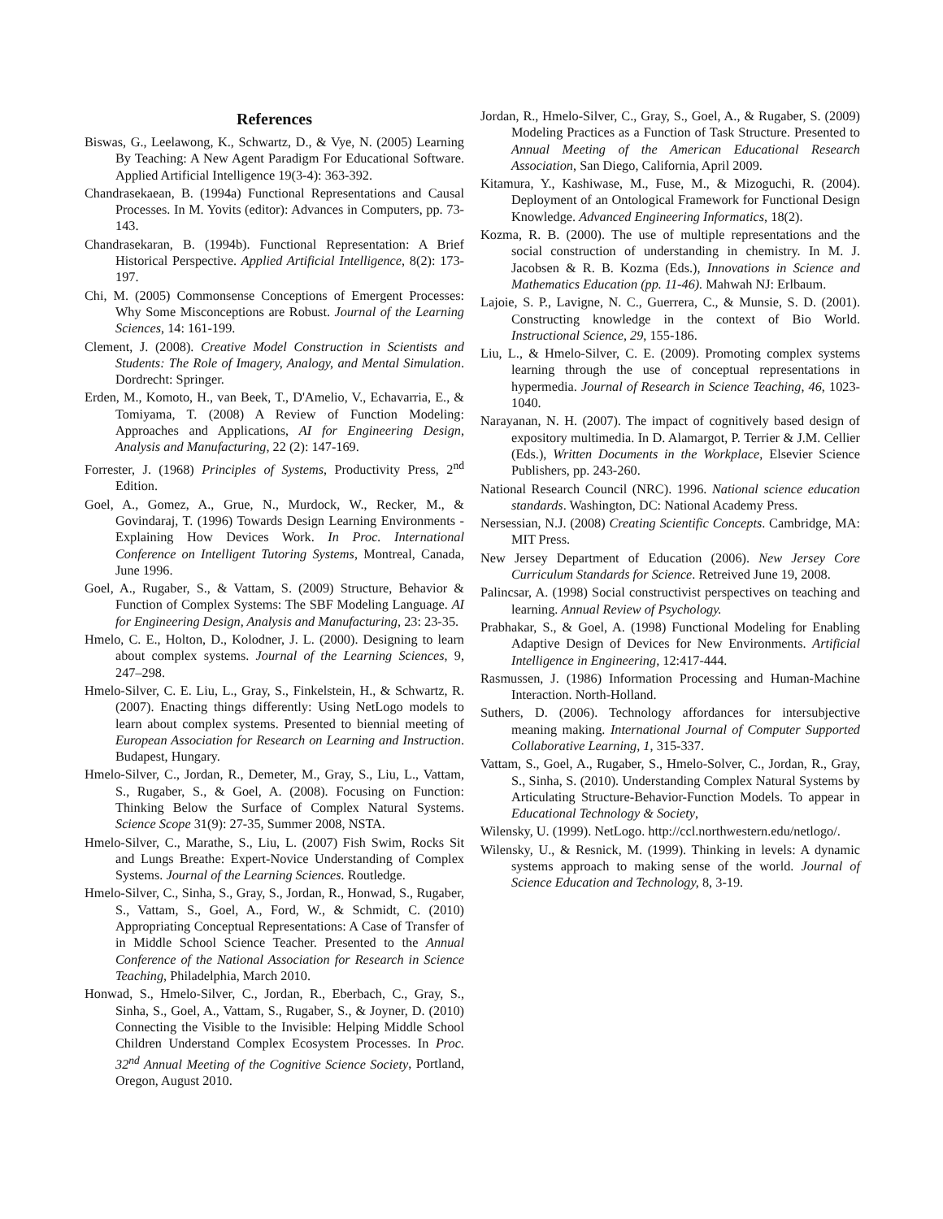References
Biswas, G., Leelawong, K., Schwartz, D., & Vye, N. (2005) Learning By Teaching: A New Agent Paradigm For Educational Software. Applied Artificial Intelligence 19(3-4): 363-392.
Chandrasekaean, B. (1994a) Functional Representations and Causal Processes. In M. Yovits (editor): Advances in Computers, pp. 73-143.
Chandrasekaran, B. (1994b). Functional Representation: A Brief Historical Perspective. Applied Artificial Intelligence, 8(2): 173-197.
Chi, M. (2005) Commonsense Conceptions of Emergent Processes: Why Some Misconceptions are Robust. Journal of the Learning Sciences, 14: 161-199.
Clement, J. (2008). Creative Model Construction in Scientists and Students: The Role of Imagery, Analogy, and Mental Simulation. Dordrecht: Springer.
Erden, M., Komoto, H., van Beek, T., D'Amelio, V., Echavarria, E., & Tomiyama, T. (2008) A Review of Function Modeling: Approaches and Applications, AI for Engineering Design, Analysis and Manufacturing, 22 (2): 147-169.
Forrester, J. (1968) Principles of Systems, Productivity Press, 2<sup>nd</sup> Edition.
Goel, A., Gomez, A., Grue, N., Murdock, W., Recker, M., & Govindaraj, T. (1996) Towards Design Learning Environments - Explaining How Devices Work. In Proc. International Conference on Intelligent Tutoring Systems, Montreal, Canada, June 1996.
Goel, A., Rugaber, S., & Vattam, S. (2009) Structure, Behavior & Function of Complex Systems: The SBF Modeling Language. AI for Engineering Design, Analysis and Manufacturing, 23: 23-35.
Hmelo, C. E., Holton, D., Kolodner, J. L. (2000). Designing to learn about complex systems. Journal of the Learning Sciences, 9, 247–298.
Hmelo-Silver, C. E. Liu, L., Gray, S., Finkelstein, H., & Schwartz, R. (2007). Enacting things differently: Using NetLogo models to learn about complex systems. Presented to biennial meeting of European Association for Research on Learning and Instruction. Budapest, Hungary.
Hmelo-Silver, C., Jordan, R., Demeter, M., Gray, S., Liu, L., Vattam, S., Rugaber, S., & Goel, A. (2008). Focusing on Function: Thinking Below the Surface of Complex Natural Systems. Science Scope 31(9): 27-35, Summer 2008, NSTA.
Hmelo-Silver, C., Marathe, S., Liu, L. (2007) Fish Swim, Rocks Sit and Lungs Breathe: Expert-Novice Understanding of Complex Systems. Journal of the Learning Sciences. Routledge.
Hmelo-Silver, C., Sinha, S., Gray, S., Jordan, R., Honwad, S., Rugaber, S., Vattam, S., Goel, A., Ford, W., & Schmidt, C. (2010) Appropriating Conceptual Representations: A Case of Transfer of in Middle School Science Teacher. Presented to the Annual Conference of the National Association for Research in Science Teaching, Philadelphia, March 2010.
Honwad, S., Hmelo-Silver, C., Jordan, R., Eberbach, C., Gray, S., Sinha, S., Goel, A., Vattam, S., Rugaber, S., & Joyner, D. (2010) Connecting the Visible to the Invisible: Helping Middle School Children Understand Complex Ecosystem Processes. In Proc. 32<sup>nd</sup> Annual Meeting of the Cognitive Science Society, Portland, Oregon, August 2010.
Jordan, R., Hmelo-Silver, C., Gray, S., Goel, A., & Rugaber, S. (2009) Modeling Practices as a Function of Task Structure. Presented to Annual Meeting of the American Educational Research Association, San Diego, California, April 2009.
Kitamura, Y., Kashiwase, M., Fuse, M., & Mizoguchi, R. (2004). Deployment of an Ontological Framework for Functional Design Knowledge. Advanced Engineering Informatics, 18(2).
Kozma, R. B. (2000). The use of multiple representations and the social construction of understanding in chemistry. In M. J. Jacobsen & R. B. Kozma (Eds.), Innovations in Science and Mathematics Education (pp. 11-46). Mahwah NJ: Erlbaum.
Lajoie, S. P., Lavigne, N. C., Guerrera, C., & Munsie, S. D. (2001). Constructing knowledge in the context of Bio World. Instructional Science, 29, 155-186.
Liu, L., & Hmelo-Silver, C. E. (2009). Promoting complex systems learning through the use of conceptual representations in hypermedia. Journal of Research in Science Teaching, 46, 1023-1040.
Narayanan, N. H. (2007). The impact of cognitively based design of expository multimedia. In D. Alamargot, P. Terrier & J.M. Cellier (Eds.), Written Documents in the Workplace, Elsevier Science Publishers, pp. 243-260.
National Research Council (NRC). 1996. National science education standards. Washington, DC: National Academy Press.
Nersessian, N.J. (2008) Creating Scientific Concepts. Cambridge, MA: MIT Press.
New Jersey Department of Education (2006). New Jersey Core Curriculum Standards for Science. Retreived June 19, 2008.
Palincsar, A. (1998) Social constructivist perspectives on teaching and learning. Annual Review of Psychology.
Prabhakar, S., & Goel, A. (1998) Functional Modeling for Enabling Adaptive Design of Devices for New Environments. Artificial Intelligence in Engineering, 12:417-444.
Rasmussen, J. (1986) Information Processing and Human-Machine Interaction. North-Holland.
Suthers, D. (2006). Technology affordances for intersubjective meaning making. International Journal of Computer Supported Collaborative Learning, 1, 315-337.
Vattam, S., Goel, A., Rugaber, S., Hmelo-Solver, C., Jordan, R., Gray, S., Sinha, S. (2010). Understanding Complex Natural Systems by Articulating Structure-Behavior-Function Models. To appear in Educational Technology & Society,
Wilensky, U. (1999). NetLogo. http://ccl.northwestern.edu/netlogo/.
Wilensky, U., & Resnick, M. (1999). Thinking in levels: A dynamic systems approach to making sense of the world. Journal of Science Education and Technology, 8, 3-19.